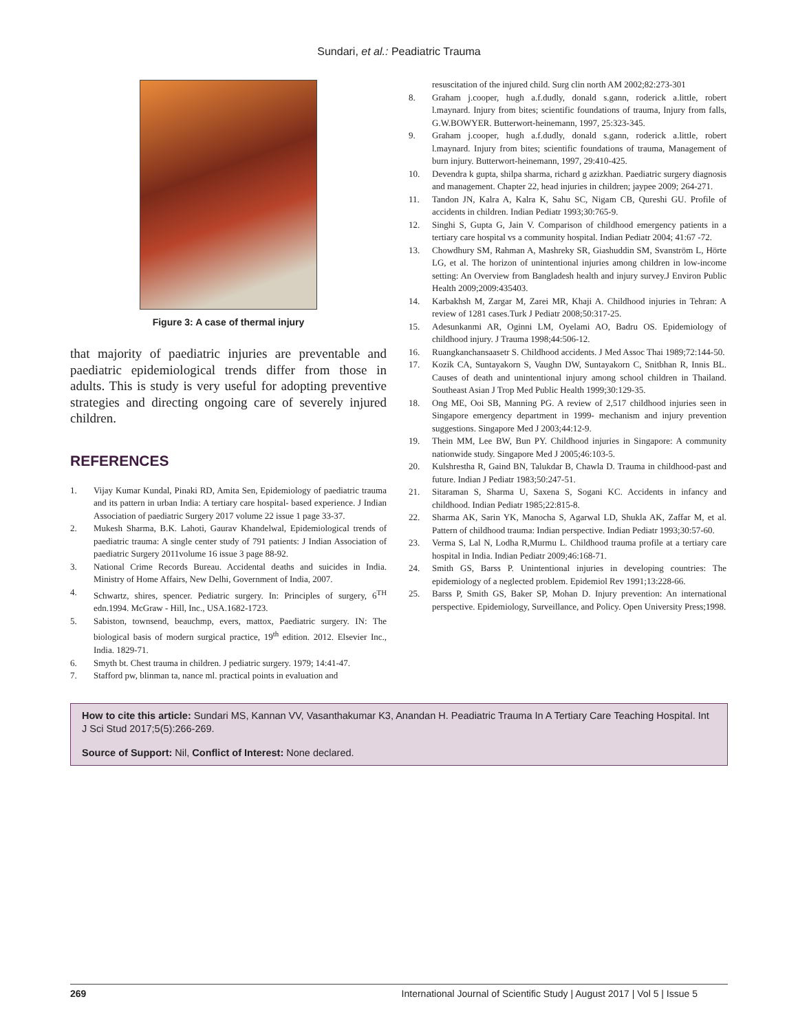Sundari, et al.: Peadiatric Trauma
Figure 3: A case of thermal injury
that majority of paediatric injuries are preventable and paediatric epidemiological trends differ from those in adults. This is study is very useful for adopting preventive strategies and directing ongoing care of severely injured children.
REFERENCES
1. Vijay Kumar Kundal, Pinaki RD, Amita Sen, Epidemiology of paediatric trauma and its pattern in urban India: A tertiary care hospital- based experience. J Indian Association of paediatric Surgery 2017 volume 22 issue 1 page 33-37.
2. Mukesh Sharma, B.K. Lahoti, Gaurav Khandelwal, Epidemiological trends of paediatric trauma: A single center study of 791 patients: J Indian Association of paediatric Surgery 2011volume 16 issue 3 page 88-92.
3. National Crime Records Bureau. Accidental deaths and suicides in India. Ministry of Home Affairs, New Delhi, Government of India, 2007.
4. Schwartz, shires, spencer. Pediatric surgery. In: Principles of surgery, 6<sup>TH</sup> edn.1994. McGraw - Hill, Inc., USA.1682-1723.
5. Sabiston, townsend, beauchmp, evers, mattox, Paediatric surgery. IN: The biological basis of modern surgical practice, 19<sup>th</sup> edition. 2012. Elsevier Inc., India. 1829-71.
6. Smyth bt. Chest trauma in children. J pediatric surgery. 1979; 14:41-47.
7. Stafford pw, blinman ta, nance ml. practical points in evaluation and
resuscitation of the injured child. Surg clin north AM 2002;82:273-301
8. Graham j.cooper, hugh a.f.dudly, donald s.gann, roderick a.little, robert l.maynard. Injury from bites; scientific foundations of trauma, Injury from falls, G.W.BOWYER. Butterwort-heinemann, 1997, 25:323-345.
9. Graham j.cooper, hugh a.f.dudly, donald s.gann, roderick a.little, robert l.maynard. Injury from bites; scientific foundations of trauma, Management of burn injury. Butterwort-heinemann, 1997, 29:410-425.
10. Devendra k gupta, shilpa sharma, richard g azizkhan. Paediatric surgery diagnosis and management. Chapter 22, head injuries in children; jaypee 2009; 264-271.
11. Tandon JN, Kalra A, Kalra K, Sahu SC, Nigam CB, Qureshi GU. Profile of accidents in children. Indian Pediatr 1993;30:765-9.
12. Singhi S, Gupta G, Jain V. Comparison of childhood emergency patients in a tertiary care hospital vs a community hospital. Indian Pediatr 2004; 41:67 -72.
13. Chowdhury SM, Rahman A, Mashreky SR, Giashuddin SM, Svanström L, Hörte LG, et al. The horizon of unintentional injuries among children in low-income setting: An Overview from Bangladesh health and injury survey.J Environ Public Health 2009;2009:435403.
14. Karbakhsh M, Zargar M, Zarei MR, Khaji A. Childhood injuries in Tehran: A review of 1281 cases.Turk J Pediatr 2008;50:317-25.
15. Adesunkanmi AR, Oginni LM, Oyelami AO, Badru OS. Epidemiology of childhood injury. J Trauma 1998;44:506-12.
16. Ruangkanchansaasetr S. Childhood accidents. J Med Assoc Thai 1989;72:144-50.
17. Kozik CA, Suntayakorn S, Vaughn DW, Suntayakorn C, Snitbhan R, Innis BL. Causes of death and unintentional injury among school children in Thailand. Southeast Asian J Trop Med Public Health 1999;30:129-35.
18. Ong ME, Ooi SB, Manning PG. A review of 2,517 childhood injuries seen in Singapore emergency department in 1999- mechanism and injury prevention suggestions. Singapore Med J 2003;44:12-9.
19. Thein MM, Lee BW, Bun PY. Childhood injuries in Singapore: A community nationwide study. Singapore Med J 2005;46:103-5.
20. Kulshrestha R, Gaind BN, Talukdar B, Chawla D. Trauma in childhood-past and future. Indian J Pediatr 1983;50:247-51.
21. Sitaraman S, Sharma U, Saxena S, Sogani KC. Accidents in infancy and childhood. Indian Pediatr 1985;22:815-8.
22. Sharma AK, Sarin YK, Manocha S, Agarwal LD, Shukla AK, Zaffar M, et al. Pattern of childhood trauma: Indian perspective. Indian Pediatr 1993;30:57-60.
23. Verma S, Lal N, Lodha R,Murmu L. Childhood trauma profile at a tertiary care hospital in India. Indian Pediatr 2009;46:168-71.
24. Smith GS, Barss P. Unintentional injuries in developing countries: The epidemiology of a neglected problem. Epidemiol Rev 1991;13:228-66.
25. Barss P, Smith GS, Baker SP, Mohan D. Injury prevention: An international perspective. Epidemiology, Surveillance, and Policy. Open University Press;1998.
How to cite this article: Sundari MS, Kannan VV, Vasanthakumar K3, Anandan H. Peadiatric Trauma In A Tertiary Care Teaching Hospital. Int J Sci Stud 2017;5(5):266-269.
Source of Support: Nil, Conflict of Interest: None declared.
269 International Journal of Scientific Study | August 2017 | Vol 5 | Issue 5